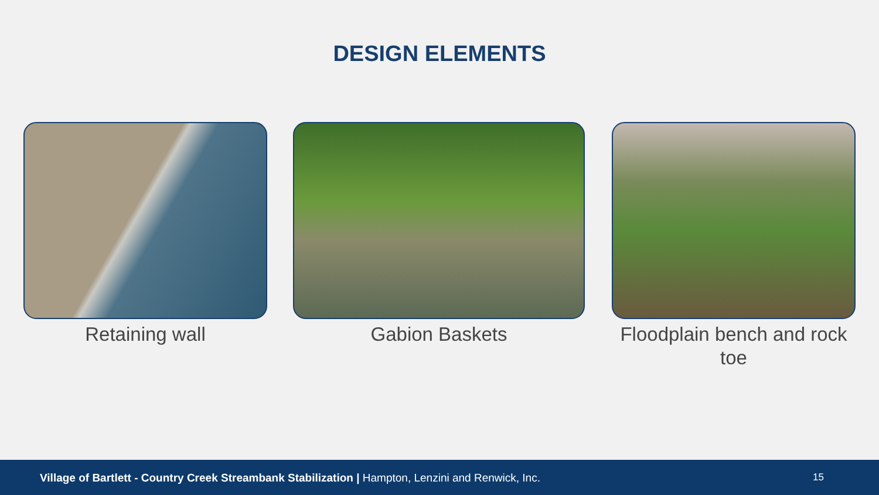DESIGN ELEMENTS
Retaining wall Gabion Baskets Floodplain bench and rock toe
Village of Bartlett - Country Creek Streambank Stabilization | Hampton, Lenzini and Renwick, Inc. 15